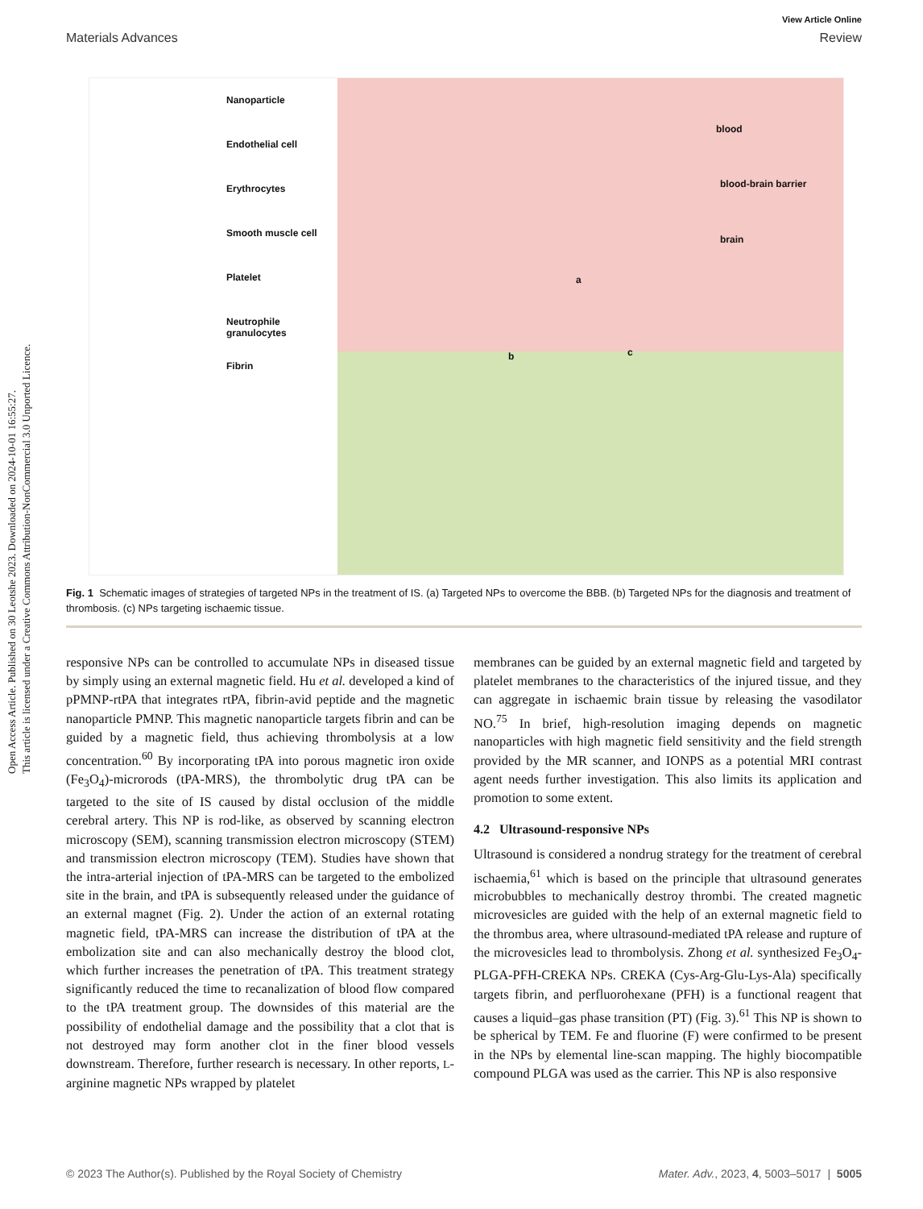Open Access Article. Published on 30 Leotshe 2023. Downloaded on 2024-10-01 16:55:27.
This article is licensed under a Creative Commons Attribution-NonCommercial 3.0 Unported Licence.
View Article Online
Materials Advances Review
Nanoparticle
Endothelial cell
Erythrocytes
Smooth muscle cell
Platelet
Neutrophile granulocytes
Fibrin
blood
blood-brain barrier
brain
a
b c
Fig. 1 Schematic images of strategies of targeted NPs in the treatment of IS. (a) Targeted NPs to overcome the BBB. (b) Targeted NPs for the diagnosis and treatment of thrombosis. (c) NPs targeting ischaemic tissue.
responsive NPs can be controlled to accumulate NPs in diseased tissue by simply using an external magnetic field. Hu et al. developed a kind of pPMNP-rtPA that integrates rtPA, fibrin-avid peptide and the magnetic nanoparticle PMNP. This magnetic nanoparticle targets fibrin and can be guided by a magnetic field, thus achieving thrombolysis at a low concentration.<sup>60</sup> By incorporating tPA into porous magnetic iron oxide (Fe<sub>3</sub>O<sub>4</sub>)-microrods (tPA-MRS), the thrombolytic drug tPA can be targeted to the site of IS caused by distal occlusion of the middle cerebral artery. This NP is rod-like, as observed by scanning electron microscopy (SEM), scanning transmission electron microscopy (STEM) and transmission electron microscopy (TEM). Studies have shown that the intra-arterial injection of tPA-MRS can be targeted to the embolized site in the brain, and tPA is subsequently released under the guidance of an external magnet (Fig. 2). Under the action of an external rotating magnetic field, tPA-MRS can increase the distribution of tPA at the embolization site and can also mechanically destroy the blood clot, which further increases the penetration of tPA. This treatment strategy significantly reduced the time to recanalization of blood flow compared to the tPA treatment group. The downsides of this material are the possibility of endothelial damage and the possibility that a clot that is not destroyed may form another clot in the finer blood vessels downstream. Therefore, further research is necessary. In other reports, L-arginine magnetic NPs wrapped by platelet
membranes can be guided by an external magnetic field and targeted by platelet membranes to the characteristics of the injured tissue, and they can aggregate in ischaemic brain tissue by releasing the vasodilator NO.<sup>75</sup> In brief, high-resolution imaging depends on magnetic nanoparticles with high magnetic field sensitivity and the field strength provided by the MR scanner, and IONPS as a potential MRI contrast agent needs further investigation. This also limits its application and promotion to some extent.
4.2 Ultrasound-responsive NPs
Ultrasound is considered a nondrug strategy for the treatment of cerebral ischaemia,<sup>61</sup> which is based on the principle that ultrasound generates microbubbles to mechanically destroy thrombi. The created magnetic microvesicles are guided with the help of an external magnetic field to the thrombus area, where ultrasound-mediated tPA release and rupture of the microvesicles lead to thrombolysis. Zhong et al. synthesized Fe<sub>3</sub>O<sub>4</sub>-PLGA-PFH-CREKA NPs. CREKA (Cys-Arg-Glu-Lys-Ala) specifically targets fibrin, and perfluorohexane (PFH) is a functional reagent that causes a liquid–gas phase transition (PT) (Fig. 3).<sup>61</sup> This NP is shown to be spherical by TEM. Fe and fluorine (F) were confirmed to be present in the NPs by elemental line-scan mapping. The highly biocompatible compound PLGA was used as the carrier. This NP is also responsive
© 2023 The Author(s). Published by the Royal Society of Chemistry Mater. Adv., 2023, 4, 5003–5017 | 5005